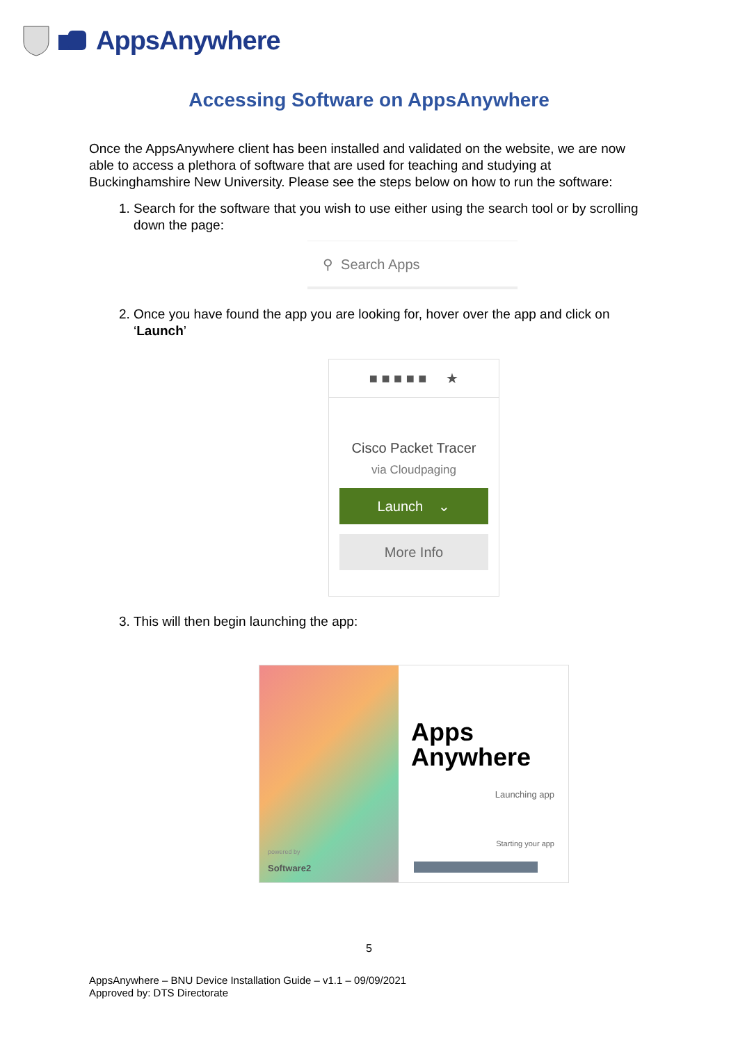AppsAnywhere
Accessing Software on AppsAnywhere
Once the AppsAnywhere client has been installed and validated on the website, we are now able to access a plethora of software that are used for teaching and studying at Buckinghamshire New University. Please see the steps below on how to run the software:
1. Search for the software that you wish to use either using the search tool or by scrolling down the page:
⚲ Search Apps
2. Once you have found the app you are looking for, hover over the app and click on ‘Launch’
■ ■ ■ ■ ■ ★
Cisco Packet Tracer
via Cloudpaging
Launch ⌄
More Info
3. This will then begin launching the app:
powered by
Software2
Apps
Anywhere
Launching app
Starting your app
5
AppsAnywhere – BNU Device Installation Guide – v1.1 – 09/09/2021
Approved by: DTS Directorate